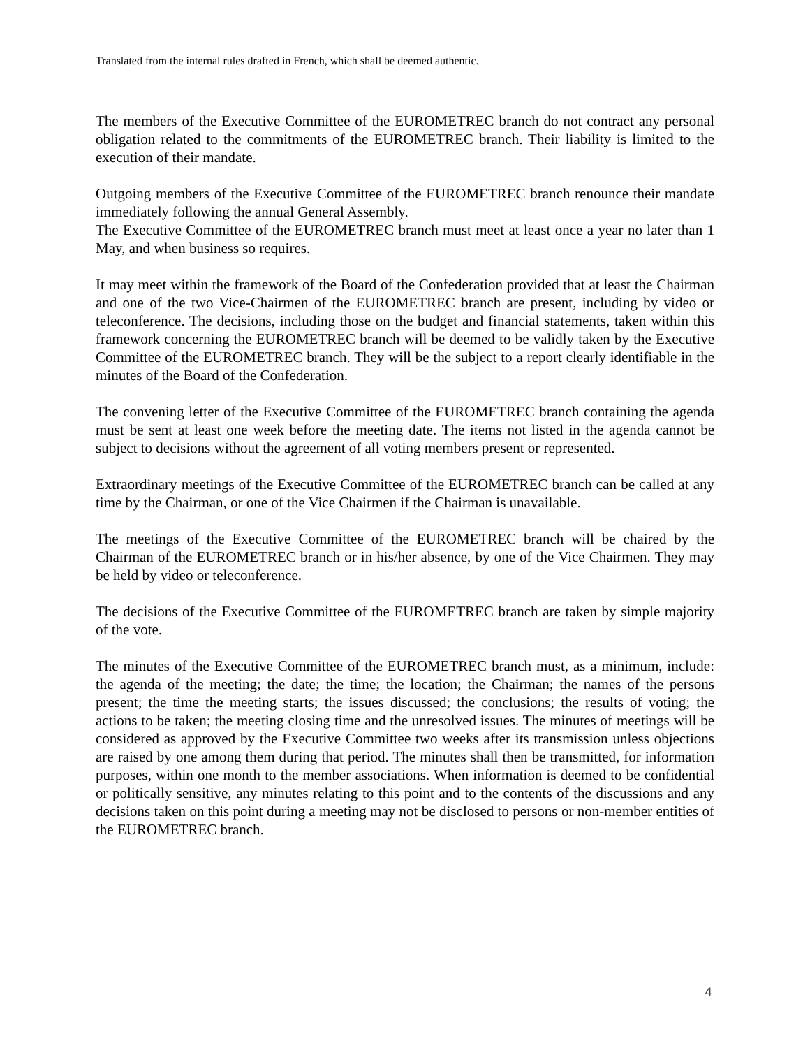Translated from the internal rules drafted in French, which shall be deemed authentic.
The members of the Executive Committee of the EUROMETREC branch do not contract any personal obligation related to the commitments of the EUROMETREC branch. Their liability is limited to the execution of their mandate.
Outgoing members of the Executive Committee of the EUROMETREC branch renounce their mandate immediately following the annual General Assembly.
The Executive Committee of the EUROMETREC branch must meet at least once a year no later than 1 May, and when business so requires.
It may meet within the framework of the Board of the Confederation provided that at least the Chairman and one of the two Vice-Chairmen of the EUROMETREC branch are present, including by video or teleconference. The decisions, including those on the budget and financial statements, taken within this framework concerning the EUROMETREC branch will be deemed to be validly taken by the Executive Committee of the EUROMETREC branch. They will be the subject to a report clearly identifiable in the minutes of the Board of the Confederation.
The convening letter of the Executive Committee of the EUROMETREC branch containing the agenda must be sent at least one week before the meeting date. The items not listed in the agenda cannot be subject to decisions without the agreement of all voting members present or represented.
Extraordinary meetings of the Executive Committee of the EUROMETREC branch can be called at any time by the Chairman, or one of the Vice Chairmen if the Chairman is unavailable.
The meetings of the Executive Committee of the EUROMETREC branch will be chaired by the Chairman of the EUROMETREC branch or in his/her absence, by one of the Vice Chairmen. They may be held by video or teleconference.
The decisions of the Executive Committee of the EUROMETREC branch are taken by simple majority of the vote.
The minutes of the Executive Committee of the EUROMETREC branch must, as a minimum, include: the agenda of the meeting; the date; the time; the location; the Chairman; the names of the persons present; the time the meeting starts; the issues discussed; the conclusions; the results of voting; the actions to be taken; the meeting closing time and the unresolved issues. The minutes of meetings will be considered as approved by the Executive Committee two weeks after its transmission unless objections are raised by one among them during that period. The minutes shall then be transmitted, for information purposes, within one month to the member associations. When information is deemed to be confidential or politically sensitive, any minutes relating to this point and to the contents of the discussions and any decisions taken on this point during a meeting may not be disclosed to persons or non-member entities of the EUROMETREC branch.
4